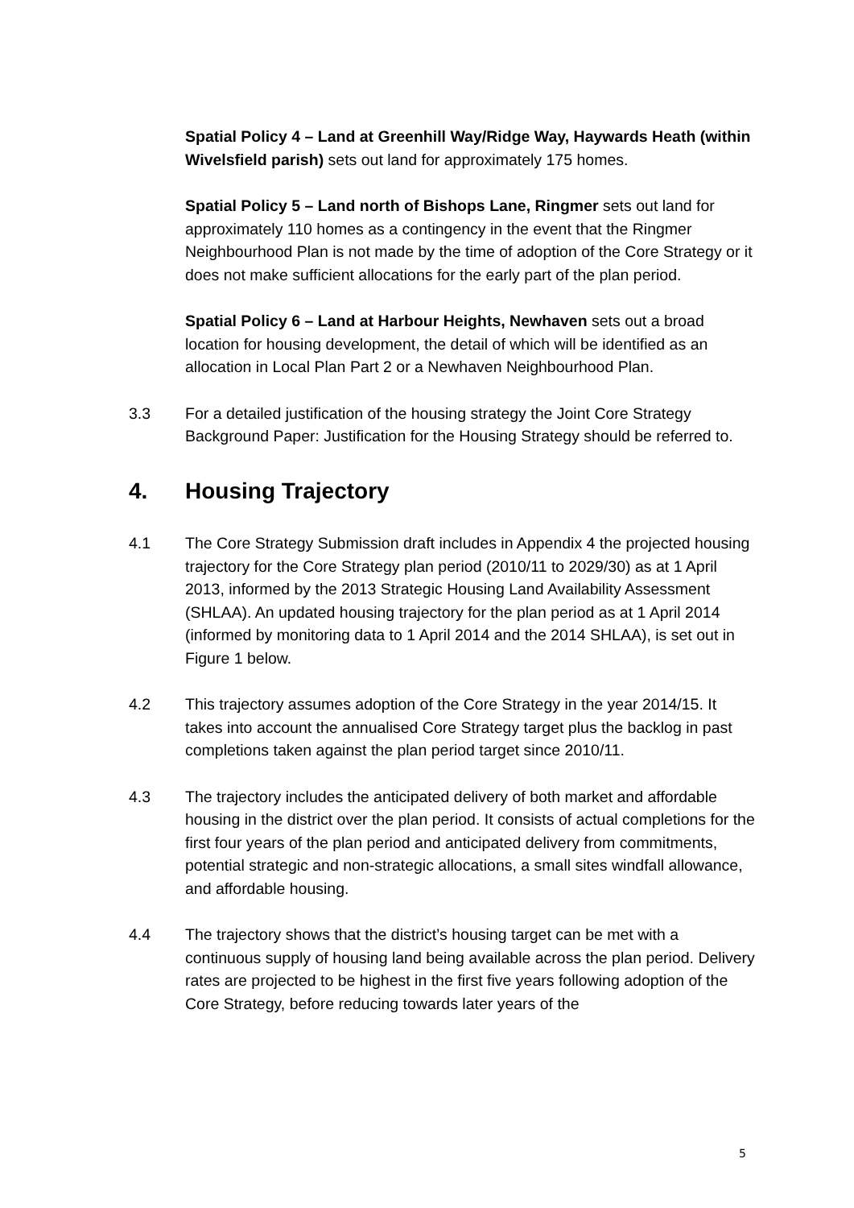Spatial Policy 4 – Land at Greenhill Way/Ridge Way, Haywards Heath (within Wivelsfield parish) sets out land for approximately 175 homes.
Spatial Policy 5 – Land north of Bishops Lane, Ringmer sets out land for approximately 110 homes as a contingency in the event that the Ringmer Neighbourhood Plan is not made by the time of adoption of the Core Strategy or it does not make sufficient allocations for the early part of the plan period.
Spatial Policy 6 – Land at Harbour Heights, Newhaven sets out a broad location for housing development, the detail of which will be identified as an allocation in Local Plan Part 2 or a Newhaven Neighbourhood Plan.
3.3 For a detailed justification of the housing strategy the Joint Core Strategy Background Paper: Justification for the Housing Strategy should be referred to.
4. Housing Trajectory
4.1 The Core Strategy Submission draft includes in Appendix 4 the projected housing trajectory for the Core Strategy plan period (2010/11 to 2029/30) as at 1 April 2013, informed by the 2013 Strategic Housing Land Availability Assessment (SHLAA). An updated housing trajectory for the plan period as at 1 April 2014 (informed by monitoring data to 1 April 2014 and the 2014 SHLAA), is set out in Figure 1 below.
4.2 This trajectory assumes adoption of the Core Strategy in the year 2014/15. It takes into account the annualised Core Strategy target plus the backlog in past completions taken against the plan period target since 2010/11.
4.3 The trajectory includes the anticipated delivery of both market and affordable housing in the district over the plan period. It consists of actual completions for the first four years of the plan period and anticipated delivery from commitments, potential strategic and non-strategic allocations, a small sites windfall allowance, and affordable housing.
4.4 The trajectory shows that the district’s housing target can be met with a continuous supply of housing land being available across the plan period. Delivery rates are projected to be highest in the first five years following adoption of the Core Strategy, before reducing towards later years of the
5